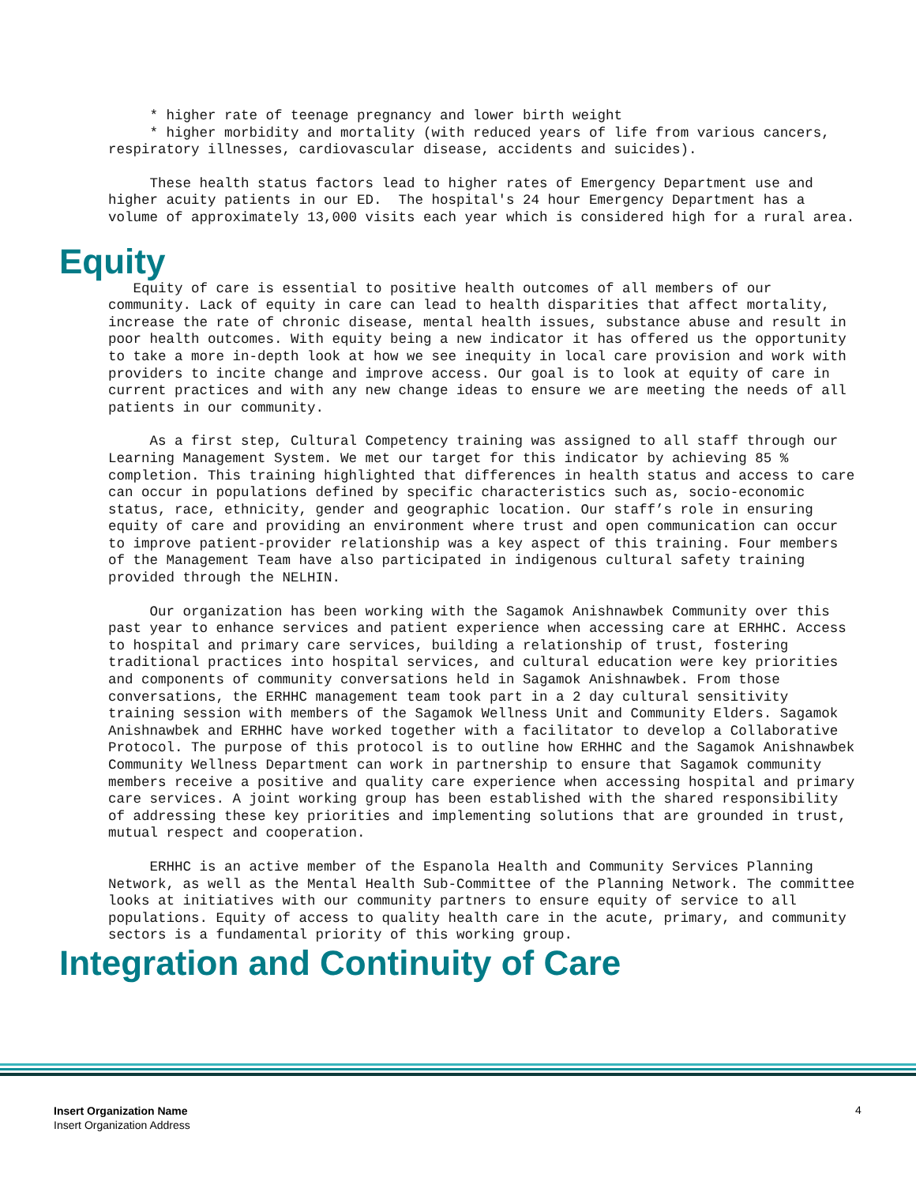* higher rate of teenage pregnancy and lower birth weight * higher morbidity and mortality (with reduced years of life from various cancers, respiratory illnesses, cardiovascular disease, accidents and suicides).
These health status factors lead to higher rates of Emergency Department use and higher acuity patients in our ED. The hospital's 24 hour Emergency Department has a volume of approximately 13,000 visits each year which is considered high for a rural area.
Equity
Equity of care is essential to positive health outcomes of all members of our community. Lack of equity in care can lead to health disparities that affect mortality, increase the rate of chronic disease, mental health issues, substance abuse and result in poor health outcomes. With equity being a new indicator it has offered us the opportunity to take a more in-depth look at how we see inequity in local care provision and work with providers to incite change and improve access. Our goal is to look at equity of care in current practices and with any new change ideas to ensure we are meeting the needs of all patients in our community.
As a first step, Cultural Competency training was assigned to all staff through our Learning Management System. We met our target for this indicator by achieving 85 % completion. This training highlighted that differences in health status and access to care can occur in populations defined by specific characteristics such as, socio-economic status, race, ethnicity, gender and geographic location. Our staff’s role in ensuring equity of care and providing an environment where trust and open communication can occur to improve patient-provider relationship was a key aspect of this training. Four members of the Management Team have also participated in indigenous cultural safety training provided through the NELHIN.
Our organization has been working with the Sagamok Anishnawbek Community over this past year to enhance services and patient experience when accessing care at ERHHC. Access to hospital and primary care services, building a relationship of trust, fostering traditional practices into hospital services, and cultural education were key priorities and components of community conversations held in Sagamok Anishnawbek. From those conversations, the ERHHC management team took part in a 2 day cultural sensitivity training session with members of the Sagamok Wellness Unit and Community Elders. Sagamok Anishnawbek and ERHHC have worked together with a facilitator to develop a Collaborative Protocol. The purpose of this protocol is to outline how ERHHC and the Sagamok Anishnawbek Community Wellness Department can work in partnership to ensure that Sagamok community members receive a positive and quality care experience when accessing hospital and primary care services. A joint working group has been established with the shared responsibility of addressing these key priorities and implementing solutions that are grounded in trust, mutual respect and cooperation.
ERHHC is an active member of the Espanola Health and Community Services Planning Network, as well as the Mental Health Sub-Committee of the Planning Network. The committee looks at initiatives with our community partners to ensure equity of service to all populations. Equity of access to quality health care in the acute, primary, and community sectors is a fundamental priority of this working group.
Integration and Continuity of Care
Insert Organization Name
Insert Organization Address
4